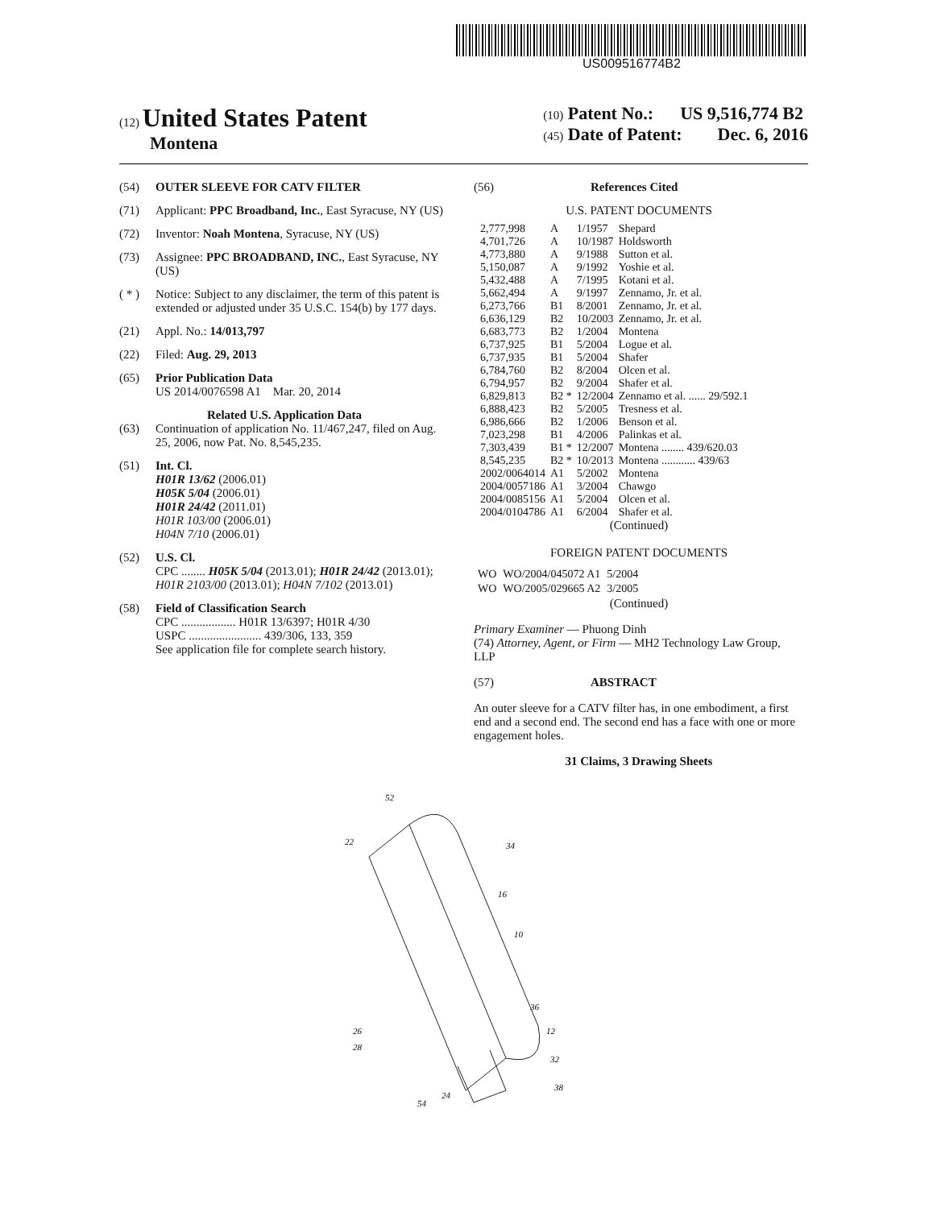US009516774B2
(12) United States Patent
Montena
(10) Patent No.: US 9,516,774 B2
(45) Date of Patent: Dec. 6, 2016
(54) OUTER SLEEVE FOR CATV FILTER
(71) Applicant: PPC Broadband, Inc., East Syracuse, NY (US)
(72) Inventor: Noah Montena, Syracuse, NY (US)
(73) Assignee: PPC BROADBAND, INC., East Syracuse, NY (US)
( * ) Notice: Subject to any disclaimer, the term of this patent is extended or adjusted under 35 U.S.C. 154(b) by 177 days.
(21) Appl. No.: 14/013,797
(22) Filed: Aug. 29, 2013
(65) Prior Publication Data
US 2014/0076598 A1 Mar. 20, 2014
Related U.S. Application Data
(63) Continuation of application No. 11/467,247, filed on Aug. 25, 2006, now Pat. No. 8,545,235.
(51) Int. Cl.
H01R 13/62 (2006.01)
H05K 5/04 (2006.01)
H01R 24/42 (2011.01)
H01R 103/00 (2006.01)
H04N 7/10 (2006.01)
(52) U.S. Cl.
CPC ........ H05K 5/04 (2013.01); H01R 24/42 (2013.01); H01R 2103/00 (2013.01); H04N 7/102 (2013.01)
(58) Field of Classification Search
CPC .................. H01R 13/6397; H01R 4/30
USPC ........................ 439/306, 133, 359
See application file for complete search history.
(56) References Cited
U.S. PATENT DOCUMENTS
| 2,777,998 | A | 1/1957 | Shepard |
| 4,701,726 | A | 10/1987 | Holdsworth |
| 4,773,880 | A | 9/1988 | Sutton et al. |
| 5,150,087 | A | 9/1992 | Yoshie et al. |
| 5,432,488 | A | 7/1995 | Kotani et al. |
| 5,662,494 | A | 9/1997 | Zennamo, Jr. et al. |
| 6,273,766 | B1 | 8/2001 | Zennamo, Jr. et al. |
| 6,636,129 | B2 | 10/2003 | Zennamo, Jr. et al. |
| 6,683,773 | B2 | 1/2004 | Montena |
| 6,737,925 | B1 | 5/2004 | Logue et al. |
| 6,737,935 | B1 | 5/2004 | Shafer |
| 6,784,760 | B2 | 8/2004 | Olcen et al. |
| 6,794,957 | B2 | 9/2004 | Shafer et al. |
| 6,829,813 | B2 * | 12/2004 | Zennamo et al. ...... 29/592.1 |
| 6,888,423 | B2 | 5/2005 | Tresness et al. |
| 6,986,666 | B2 | 1/2006 | Benson et al. |
| 7,023,298 | B1 | 4/2006 | Palinkas et al. |
| 7,303,439 | B1 * | 12/2007 | Montena ........ 439/620.03 |
| 8,545,235 | B2 * | 10/2013 | Montena ............ 439/63 |
| 2002/0064014 | A1 | 5/2002 | Montena |
| 2004/0057186 | A1 | 3/2004 | Chawgo |
| 2004/0085156 | A1 | 5/2004 | Olcen et al. |
| 2004/0104786 | A1 | 6/2004 | Shafer et al. |
(Continued)
FOREIGN PATENT DOCUMENTS
| WO | WO/2004/045072 A1 | 5/2004 |
| WO | WO/2005/029665 A2 | 3/2005 |
(Continued)
Primary Examiner — Phuong Dinh
(74) Attorney, Agent, or Firm — MH2 Technology Law Group, LLP
(57) ABSTRACT
An outer sleeve for a CATV filter has, in one embodiment, a first end and a second end. The second end has a face with one or more engagement holes.
31 Claims, 3 Drawing Sheets
52
22
34
16
10
36
26
12
28
32
24
38
54